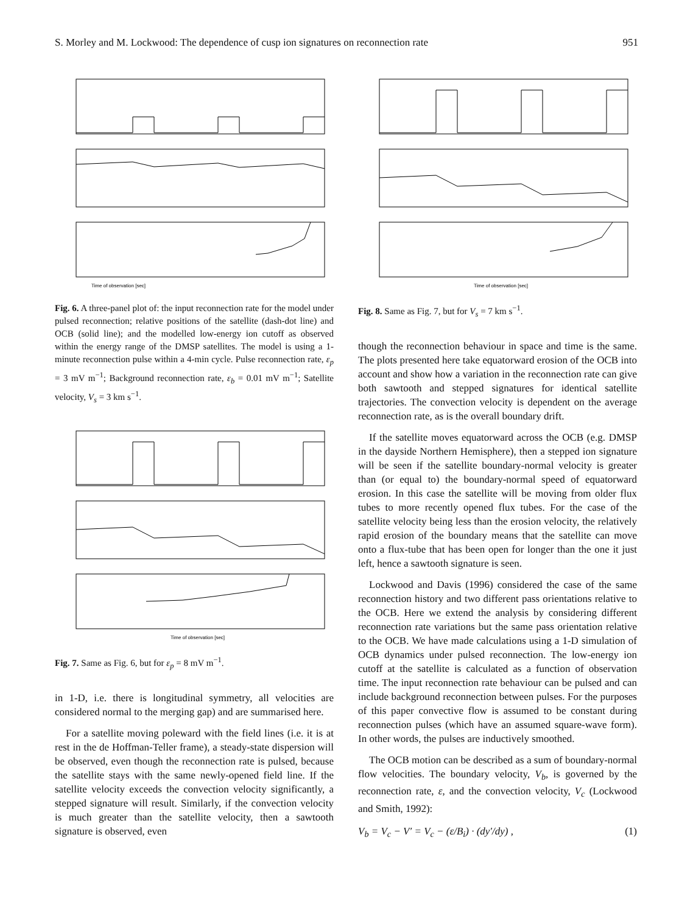S. Morley and M. Lockwood: The dependence of cusp ion signatures on reconnection rate 951
Time of observation [sec]
Fig. 6. A three-panel plot of: the input reconnection rate for the model under pulsed reconnection; relative positions of the satellite (dash-dot line) and OCB (solid line); and the modelled low-energy ion cutoff as observed within the energy range of the DMSP satellites. The model is using a 1-minute reconnection pulse within a 4-min cycle. Pulse reconnection rate, ε<sub>p</sub> = 3 mV m<sup>−1</sup>; Background reconnection rate, ε<sub>b</sub> = 0.01 mV m<sup>−1</sup>; Satellite velocity, V<sub>s</sub> = 3 km s<sup>−1</sup>.
Time of observation [sec]
Fig. 7. Same as Fig. 6, but for ε<sub>p</sub> = 8 mV m<sup>−1</sup>.
in 1-D, i.e. there is longitudinal symmetry, all velocities are considered normal to the merging gap) and are summarised here.
For a satellite moving poleward with the field lines (i.e. it is at rest in the de Hoffman-Teller frame), a steady-state dispersion will be observed, even though the reconnection rate is pulsed, because the satellite stays with the same newly-opened field line. If the satellite velocity exceeds the convection velocity significantly, a stepped signature will result. Similarly, if the convection velocity is much greater than the satellite velocity, then a sawtooth signature is observed, even
Time of observation [sec]
Fig. 8. Same as Fig. 7, but for V<sub>s</sub> = 7 km s<sup>−1</sup>.
though the reconnection behaviour in space and time is the same. The plots presented here take equatorward erosion of the OCB into account and show how a variation in the reconnection rate can give both sawtooth and stepped signatures for identical satellite trajectories. The convection velocity is dependent on the average reconnection rate, as is the overall boundary drift.
If the satellite moves equatorward across the OCB (e.g. DMSP in the dayside Northern Hemisphere), then a stepped ion signature will be seen if the satellite boundary-normal velocity is greater than (or equal to) the boundary-normal speed of equatorward erosion. In this case the satellite will be moving from older flux tubes to more recently opened flux tubes. For the case of the satellite velocity being less than the erosion velocity, the relatively rapid erosion of the boundary means that the satellite can move onto a flux-tube that has been open for longer than the one it just left, hence a sawtooth signature is seen.
Lockwood and Davis (1996) considered the case of the same reconnection history and two different pass orientations relative to the OCB. Here we extend the analysis by considering different reconnection rate variations but the same pass orientation relative to the OCB. We have made calculations using a 1-D simulation of OCB dynamics under pulsed reconnection. The low-energy ion cutoff at the satellite is calculated as a function of observation time. The input reconnection rate behaviour can be pulsed and can include background reconnection between pulses. For the purposes of this paper convective flow is assumed to be constant during reconnection pulses (which have an assumed square-wave form). In other words, the pulses are inductively smoothed.
The OCB motion can be described as a sum of boundary-normal flow velocities. The boundary velocity, V<sub>b</sub>, is governed by the reconnection rate, ε, and the convection velocity, V<sub>c</sub> (Lockwood and Smith, 1992):
V<sub>b</sub> = V<sub>c</sub> − V′ = V<sub>c</sub> − (ε/B<sub>i</sub>) · (dy′/dy) , (1)